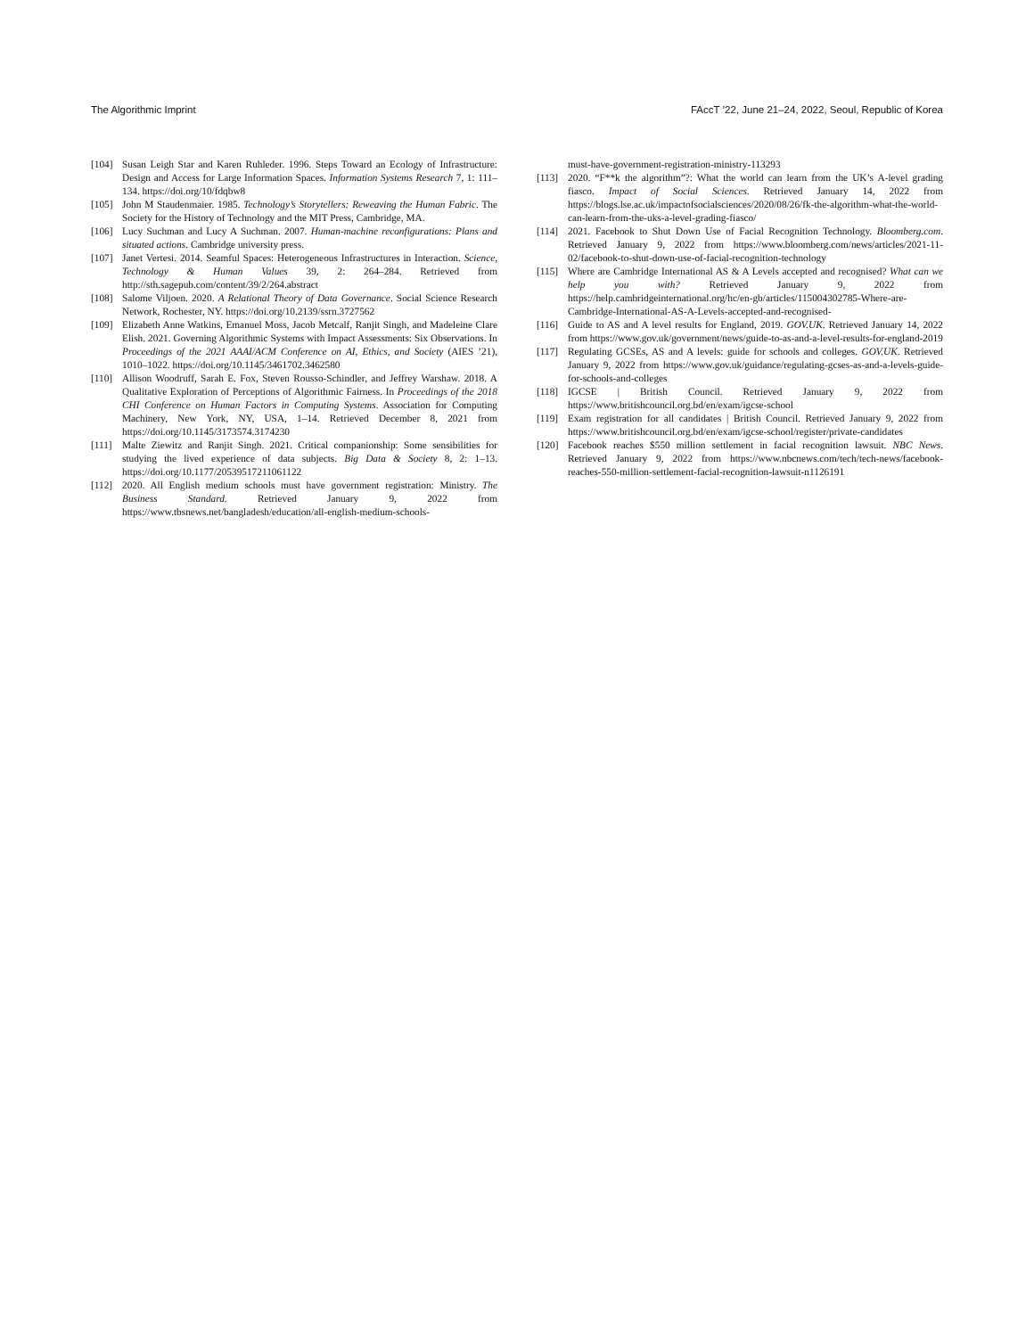The Algorithmic Imprint FAccT ’22, June 21–24, 2022, Seoul, Republic of Korea
[104] Susan Leigh Star and Karen Ruhleder. 1996. Steps Toward an Ecology of Infrastructure: Design and Access for Large Information Spaces. Information Systems Research 7, 1: 111–134. https://doi.org/10/fdqbw8
[105] John M Staudenmaier. 1985. Technology’s Storytellers: Reweaving the Human Fabric. The Society for the History of Technology and the MIT Press, Cambridge, MA.
[106] Lucy Suchman and Lucy A Suchman. 2007. Human-machine reconfigurations: Plans and situated actions. Cambridge university press.
[107] Janet Vertesi. 2014. Seamful Spaces: Heterogeneous Infrastructures in Interaction. Science, Technology & Human Values 39, 2: 264–284. Retrieved from http://sth.sagepub.com/content/39/2/264.abstract
[108] Salome Viljoen. 2020. A Relational Theory of Data Governance. Social Science Research Network, Rochester, NY. https://doi.org/10.2139/ssrn.3727562
[109] Elizabeth Anne Watkins, Emanuel Moss, Jacob Metcalf, Ranjit Singh, and Madeleine Clare Elish. 2021. Governing Algorithmic Systems with Impact Assessments: Six Observations. In Proceedings of the 2021 AAAI/ACM Conference on AI, Ethics, and Society (AIES ’21), 1010–1022. https://doi.org/10.1145/3461702.3462580
[110] Allison Woodruff, Sarah E. Fox, Steven Rousso-Schindler, and Jeffrey Warshaw. 2018. A Qualitative Exploration of Perceptions of Algorithmic Fairness. In Proceedings of the 2018 CHI Conference on Human Factors in Computing Systems. Association for Computing Machinery, New York, NY, USA, 1–14. Retrieved December 8, 2021 from https://doi.org/10.1145/3173574.3174230
[111] Malte Ziewitz and Ranjit Singh. 2021. Critical companionship: Some sensibilities for studying the lived experience of data subjects. Big Data & Society 8, 2: 1–13. https://doi.org/10.1177/20539517211061122
[112] 2020. All English medium schools must have government registration: Ministry. The Business Standard. Retrieved January 9, 2022 from https://www.tbsnews.net/bangladesh/education/all-english-medium-schools-
must-have-government-registration-ministry-113293
[113] 2020. “F**k the algorithm”?: What the world can learn from the UK’s A-level grading fiasco. Impact of Social Sciences. Retrieved January 14, 2022 from https://blogs.lse.ac.uk/impactofsocialsciences/2020/08/26/fk-the-algorithm-what-the-world-can-learn-from-the-uks-a-level-grading-fiasco/
[114] 2021. Facebook to Shut Down Use of Facial Recognition Technology. Bloomberg.com. Retrieved January 9, 2022 from https://www.bloomberg.com/news/articles/2021-11-02/facebook-to-shut-down-use-of-facial-recognition-technology
[115] Where are Cambridge International AS & A Levels accepted and recognised? What can we help you with? Retrieved January 9, 2022 from https://help.cambridgeinternational.org/hc/en-gb/articles/115004302785-Where-are-Cambridge-International-AS-A-Levels-accepted-and-recognised-
[116] Guide to AS and A level results for England, 2019. GOV.UK. Retrieved January 14, 2022 from https://www.gov.uk/government/news/guide-to-as-and-a-level-results-for-england-2019
[117] Regulating GCSEs, AS and A levels: guide for schools and colleges. GOV.UK. Retrieved January 9, 2022 from https://www.gov.uk/guidance/regulating-gcses-as-and-a-levels-guide-for-schools-and-colleges
[118] IGCSE | British Council. Retrieved January 9, 2022 from https://www.britishcouncil.org.bd/en/exam/igcse-school
[119] Exam registration for all candidates | British Council. Retrieved January 9, 2022 from https://www.britishcouncil.org.bd/en/exam/igcse-school/register/private-candidates
[120] Facebook reaches $550 million settlement in facial recognition lawsuit. NBC News. Retrieved January 9, 2022 from https://www.nbcnews.com/tech/tech-news/facebook-reaches-550-million-settlement-facial-recognition-lawsuit-n1126191